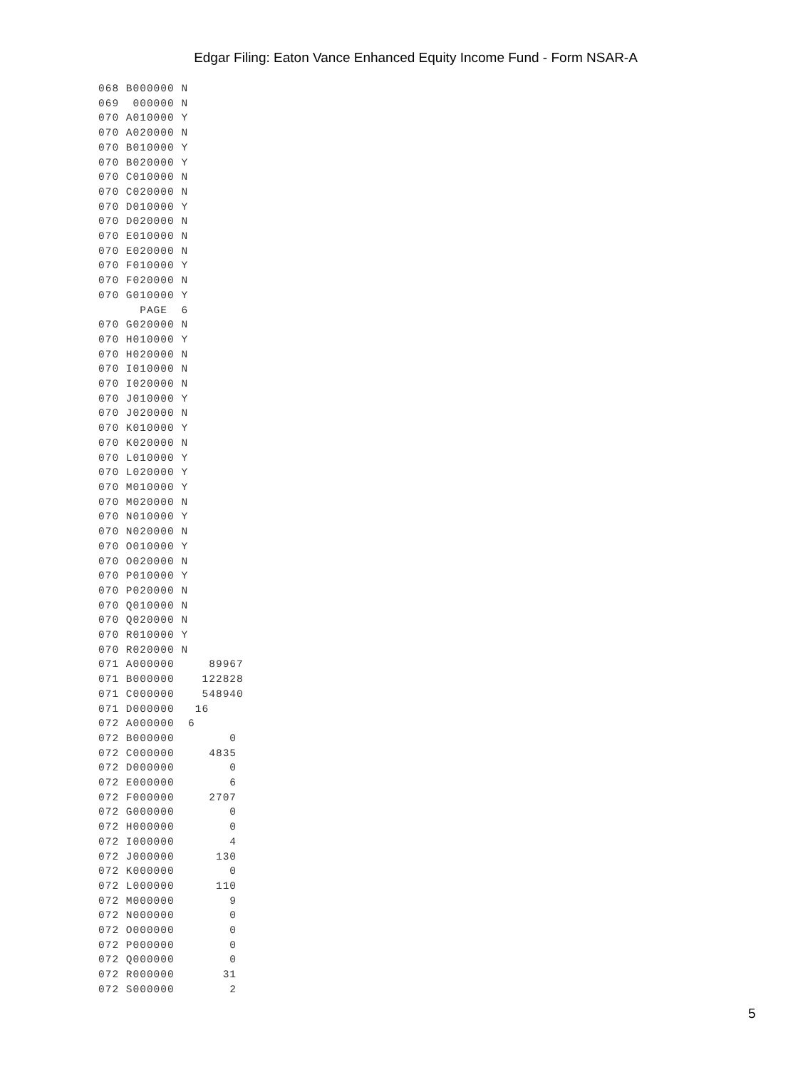Edgar Filing: Eaton Vance Enhanced Equity Income Fund - Form NSAR-A
068 B000000 N
069  000000 N
070 A010000 Y
070 A020000 N
070 B010000 Y
070 B020000 Y
070 C010000 N
070 C020000 N
070 D010000 Y
070 D020000 N
070 E010000 N
070 E020000 N
070 F010000 Y
070 F020000 N
070 G010000 Y
      PAGE  6
070 G020000 N
070 H010000 Y
070 H020000 N
070 I010000 N
070 I020000 N
070 J010000 Y
070 J020000 N
070 K010000 Y
070 K020000 N
070 L010000 Y
070 L020000 Y
070 M010000 Y
070 M020000 N
070 N010000 Y
070 N020000 N
070 O010000 Y
070 O020000 N
070 P010000 Y
070 P020000 N
070 Q010000 N
070 Q020000 N
070 R010000 Y
070 R020000 N
071 A000000     89967
071 B000000    122828
071 C000000    548940
071 D000000   16
072 A000000  6
072 B000000        0
072 C000000     4835
072 D000000        0
072 E000000        6
072 F000000     2707
072 G000000        0
072 H000000        0
072 I000000        4
072 J000000      130
072 K000000        0
072 L000000      110
072 M000000        9
072 N000000        0
072 O000000        0
072 P000000        0
072 Q000000        0
072 R000000       31
072 S000000        2
5